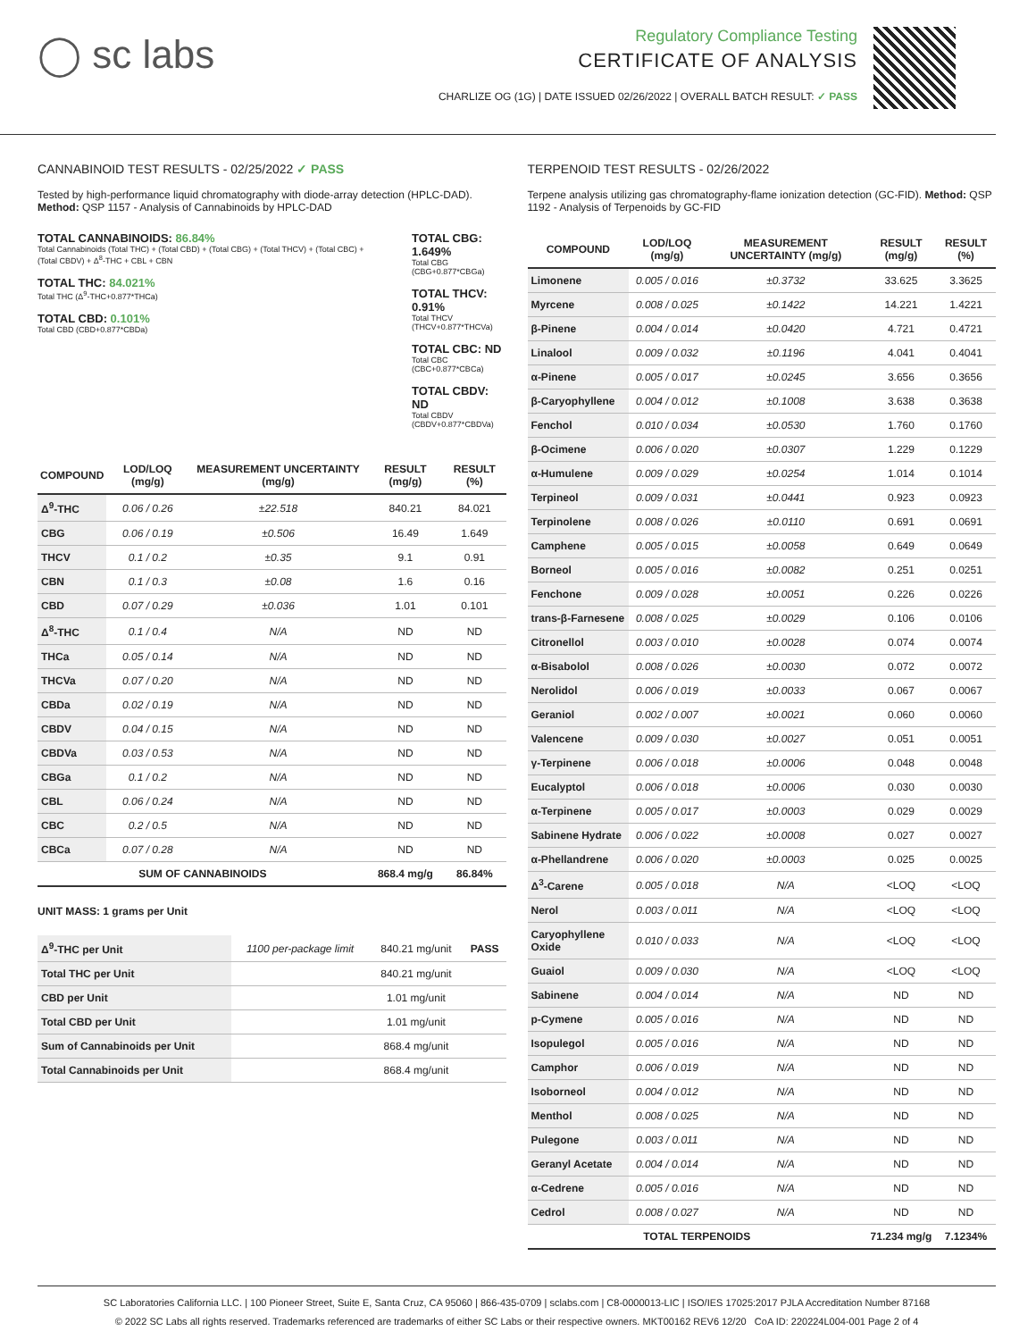◯ sc labs
Regulatory Compliance Testing
CERTIFICATE OF ANALYSIS
CHARLIZE OG (1G) | DATE ISSUED 02/26/2022 | OVERALL BATCH RESULT: ✓ PASS
CANNABINOID TEST RESULTS - 02/25/2022 ✓ PASS
Tested by high-performance liquid chromatography with diode-array detection (HPLC-DAD). Method: QSP 1157 - Analysis of Cannabinoids by HPLC-DAD
TOTAL CANNABINOIDS: 86.84%
Total Cannabinoids (Total THC) + (Total CBD) + (Total CBG) + (Total THCV) + (Total CBC) + (Total CBDV) + Δ<sup>8</sup>-THC + CBL + CBN
TOTAL THC: 84.021%
Total THC (Δ<sup>9</sup>-THC+0.877*THCa)
TOTAL CBD: 0.101%
Total CBD (CBD+0.877*CBDa)
TOTAL CBG: 1.649%
Total CBG (CBG+0.877*CBGa)
TOTAL THCV: 0.91%
Total THCV (THCV+0.877*THCVa)
TOTAL CBC: ND
Total CBC (CBC+0.877*CBCa)
TOTAL CBDV: ND
Total CBDV (CBDV+0.877*CBDVa)
| COMPOUND | LOD/LOQ (mg/g) | MEASUREMENT UNCERTAINTY (mg/g) | RESULT (mg/g) | RESULT (%) |
| --- | --- | --- | --- | --- |
| Δ<sup>9</sup>-THC | 0.06 / 0.26 | ±22.518 | 840.21 | 84.021 |
| CBG | 0.06 / 0.19 | ±0.506 | 16.49 | 1.649 |
| THCV | 0.1 / 0.2 | ±0.35 | 9.1 | 0.91 |
| CBN | 0.1 / 0.3 | ±0.08 | 1.6 | 0.16 |
| CBD | 0.07 / 0.29 | ±0.036 | 1.01 | 0.101 |
| Δ<sup>8</sup>-THC | 0.1 / 0.4 | N/A | ND | ND |
| THCa | 0.05 / 0.14 | N/A | ND | ND |
| THCVa | 0.07 / 0.20 | N/A | ND | ND |
| CBDa | 0.02 / 0.19 | N/A | ND | ND |
| CBDV | 0.04 / 0.15 | N/A | ND | ND |
| CBDVa | 0.03 / 0.53 | N/A | ND | ND |
| CBGa | 0.1 / 0.2 | N/A | ND | ND |
| CBL | 0.06 / 0.24 | N/A | ND | ND |
| CBC | 0.2 / 0.5 | N/A | ND | ND |
| CBCa | 0.07 / 0.28 | N/A | ND | ND |
| SUM OF CANNABINOIDS | | | 868.4 mg/g | 86.84% |
UNIT MASS: 1 grams per Unit
| Δ<sup>9</sup>-THC per Unit | 1100 per-package limit | 840.21 mg/unit | PASS |
| Total THC per Unit | | 840.21 mg/unit | |
| CBD per Unit | | 1.01 mg/unit | |
| Total CBD per Unit | | 1.01 mg/unit | |
| Sum of Cannabinoids per Unit | | 868.4 mg/unit | |
| Total Cannabinoids per Unit | | 868.4 mg/unit | |
TERPENOID TEST RESULTS - 02/26/2022
Terpene analysis utilizing gas chromatography-flame ionization detection (GC-FID). Method: QSP 1192 - Analysis of Terpenoids by GC-FID
| COMPOUND | LOD/LOQ (mg/g) | MEASUREMENT UNCERTAINTY (mg/g) | RESULT (mg/g) | RESULT (%) |
| --- | --- | --- | --- | --- |
| Limonene | 0.005 / 0.016 | ±0.3732 | 33.625 | 3.3625 |
| Myrcene | 0.008 / 0.025 | ±0.1422 | 14.221 | 1.4221 |
| β-Pinene | 0.004 / 0.014 | ±0.0420 | 4.721 | 0.4721 |
| Linalool | 0.009 / 0.032 | ±0.1196 | 4.041 | 0.4041 |
| α-Pinene | 0.005 / 0.017 | ±0.0245 | 3.656 | 0.3656 |
| β-Caryophyllene | 0.004 / 0.012 | ±0.1008 | 3.638 | 0.3638 |
| Fenchol | 0.010 / 0.034 | ±0.0530 | 1.760 | 0.1760 |
| β-Ocimene | 0.006 / 0.020 | ±0.0307 | 1.229 | 0.1229 |
| α-Humulene | 0.009 / 0.029 | ±0.0254 | 1.014 | 0.1014 |
| Terpineol | 0.009 / 0.031 | ±0.0441 | 0.923 | 0.0923 |
| Terpinolene | 0.008 / 0.026 | ±0.0110 | 0.691 | 0.0691 |
| Camphene | 0.005 / 0.015 | ±0.0058 | 0.649 | 0.0649 |
| Borneol | 0.005 / 0.016 | ±0.0082 | 0.251 | 0.0251 |
| Fenchone | 0.009 / 0.028 | ±0.0051 | 0.226 | 0.0226 |
| trans-β-Farnesene | 0.008 / 0.025 | ±0.0029 | 0.106 | 0.0106 |
| Citronellol | 0.003 / 0.010 | ±0.0028 | 0.074 | 0.0074 |
| α-Bisabolol | 0.008 / 0.026 | ±0.0030 | 0.072 | 0.0072 |
| Nerolidol | 0.006 / 0.019 | ±0.0033 | 0.067 | 0.0067 |
| Geraniol | 0.002 / 0.007 | ±0.0021 | 0.060 | 0.0060 |
| Valencene | 0.009 / 0.030 | ±0.0027 | 0.051 | 0.0051 |
| γ-Terpinene | 0.006 / 0.018 | ±0.0006 | 0.048 | 0.0048 |
| Eucalyptol | 0.006 / 0.018 | ±0.0006 | 0.030 | 0.0030 |
| α-Terpinene | 0.005 / 0.017 | ±0.0003 | 0.029 | 0.0029 |
| Sabinene Hydrate | 0.006 / 0.022 | ±0.0008 | 0.027 | 0.0027 |
| α-Phellandrene | 0.006 / 0.020 | ±0.0003 | 0.025 | 0.0025 |
| Δ<sup>3</sup>-Carene | 0.005 / 0.018 | N/A | <LOQ | <LOQ |
| Nerol | 0.003 / 0.011 | N/A | <LOQ | <LOQ |
| Caryophyllene Oxide | 0.010 / 0.033 | N/A | <LOQ | <LOQ |
| Guaiol | 0.009 / 0.030 | N/A | <LOQ | <LOQ |
| Sabinene | 0.004 / 0.014 | N/A | ND | ND |
| p-Cymene | 0.005 / 0.016 | N/A | ND | ND |
| Isopulegol | 0.005 / 0.016 | N/A | ND | ND |
| Camphor | 0.006 / 0.019 | N/A | ND | ND |
| Isoborneol | 0.004 / 0.012 | N/A | ND | ND |
| Menthol | 0.008 / 0.025 | N/A | ND | ND |
| Pulegone | 0.003 / 0.011 | N/A | ND | ND |
| Geranyl Acetate | 0.004 / 0.014 | N/A | ND | ND |
| α-Cedrene | 0.005 / 0.016 | N/A | ND | ND |
| Cedrol | 0.008 / 0.027 | N/A | ND | ND |
| TOTAL TERPENOIDS | | | 71.234 mg/g | 7.1234% |
SC Laboratories California LLC. | 100 Pioneer Street, Suite E, Santa Cruz, CA 95060 | 866-435-0709 | sclabs.com | C8-0000013-LIC | ISO/IES 17025:2017 PJLA Accreditation Number 87168
© 2022 SC Labs all rights reserved. Trademarks referenced are trademarks of either SC Labs or their respective owners. MKT00162 REV6 12/20 CoA ID: 220224L004-001 Page 2 of 4